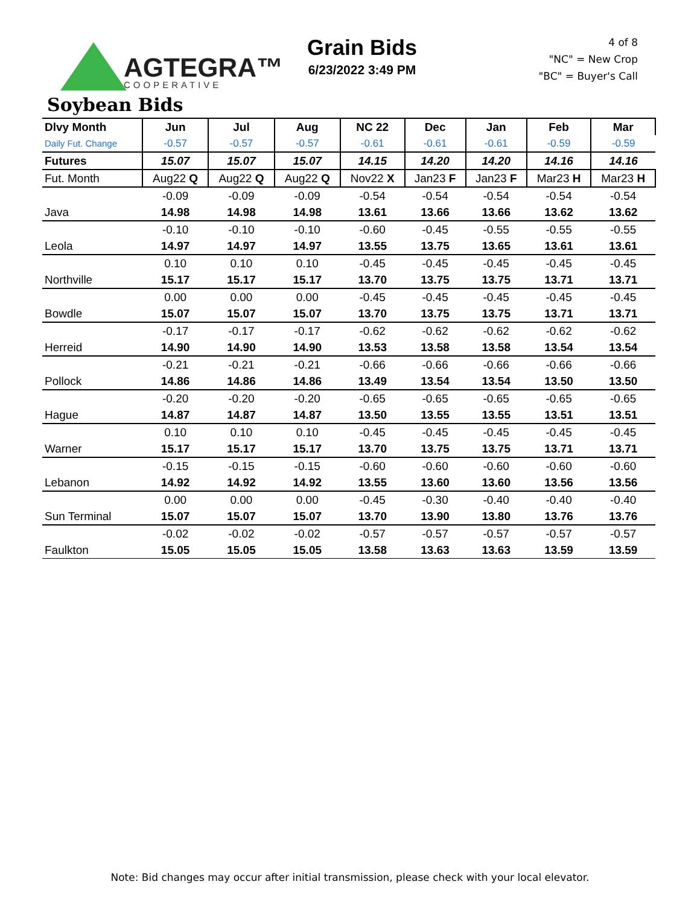AGTEGRA™
COOPERATIVE
Grain Bids
6/23/2022 3:49 PM
4 of 8
"NC" = New Crop
"BC" = Buyer's Call
Soybean Bids
| Dlvy Month | Jun | Jul | Aug | NC 22 | Dec | Jan | Feb | Mar |
| --- | --- | --- | --- | --- | --- | --- | --- | --- |
| Daily Fut. Change | -0.57 | -0.57 | -0.57 | -0.61 | -0.61 | -0.61 | -0.59 | -0.59 |
| Futures | 15.07 | 15.07 | 15.07 | 14.15 | 14.20 | 14.20 | 14.16 | 14.16 |
| Fut. Month | Aug22 Q | Aug22 Q | Aug22 Q | Nov22 X | Jan23 F | Jan23 F | Mar23 H | Mar23 H |
| | -0.09 | -0.09 | -0.09 | -0.54 | -0.54 | -0.54 | -0.54 | -0.54 |
| Java | 14.98 | 14.98 | 14.98 | 13.61 | 13.66 | 13.66 | 13.62 | 13.62 |
| | -0.10 | -0.10 | -0.10 | -0.60 | -0.45 | -0.55 | -0.55 | -0.55 |
| Leola | 14.97 | 14.97 | 14.97 | 13.55 | 13.75 | 13.65 | 13.61 | 13.61 |
| | 0.10 | 0.10 | 0.10 | -0.45 | -0.45 | -0.45 | -0.45 | -0.45 |
| Northville | 15.17 | 15.17 | 15.17 | 13.70 | 13.75 | 13.75 | 13.71 | 13.71 |
| | 0.00 | 0.00 | 0.00 | -0.45 | -0.45 | -0.45 | -0.45 | -0.45 |
| Bowdle | 15.07 | 15.07 | 15.07 | 13.70 | 13.75 | 13.75 | 13.71 | 13.71 |
| | -0.17 | -0.17 | -0.17 | -0.62 | -0.62 | -0.62 | -0.62 | -0.62 |
| Herreid | 14.90 | 14.90 | 14.90 | 13.53 | 13.58 | 13.58 | 13.54 | 13.54 |
| | -0.21 | -0.21 | -0.21 | -0.66 | -0.66 | -0.66 | -0.66 | -0.66 |
| Pollock | 14.86 | 14.86 | 14.86 | 13.49 | 13.54 | 13.54 | 13.50 | 13.50 |
| | -0.20 | -0.20 | -0.20 | -0.65 | -0.65 | -0.65 | -0.65 | -0.65 |
| Hague | 14.87 | 14.87 | 14.87 | 13.50 | 13.55 | 13.55 | 13.51 | 13.51 |
| | 0.10 | 0.10 | 0.10 | -0.45 | -0.45 | -0.45 | -0.45 | -0.45 |
| Warner | 15.17 | 15.17 | 15.17 | 13.70 | 13.75 | 13.75 | 13.71 | 13.71 |
| | -0.15 | -0.15 | -0.15 | -0.60 | -0.60 | -0.60 | -0.60 | -0.60 |
| Lebanon | 14.92 | 14.92 | 14.92 | 13.55 | 13.60 | 13.60 | 13.56 | 13.56 |
| | 0.00 | 0.00 | 0.00 | -0.45 | -0.30 | -0.40 | -0.40 | -0.40 |
| Sun Terminal | 15.07 | 15.07 | 15.07 | 13.70 | 13.90 | 13.80 | 13.76 | 13.76 |
| | -0.02 | -0.02 | -0.02 | -0.57 | -0.57 | -0.57 | -0.57 | -0.57 |
| Faulkton | 15.05 | 15.05 | 15.05 | 13.58 | 13.63 | 13.63 | 13.59 | 13.59 |
Note: Bid changes may occur after initial transmission, please check with your local elevator.